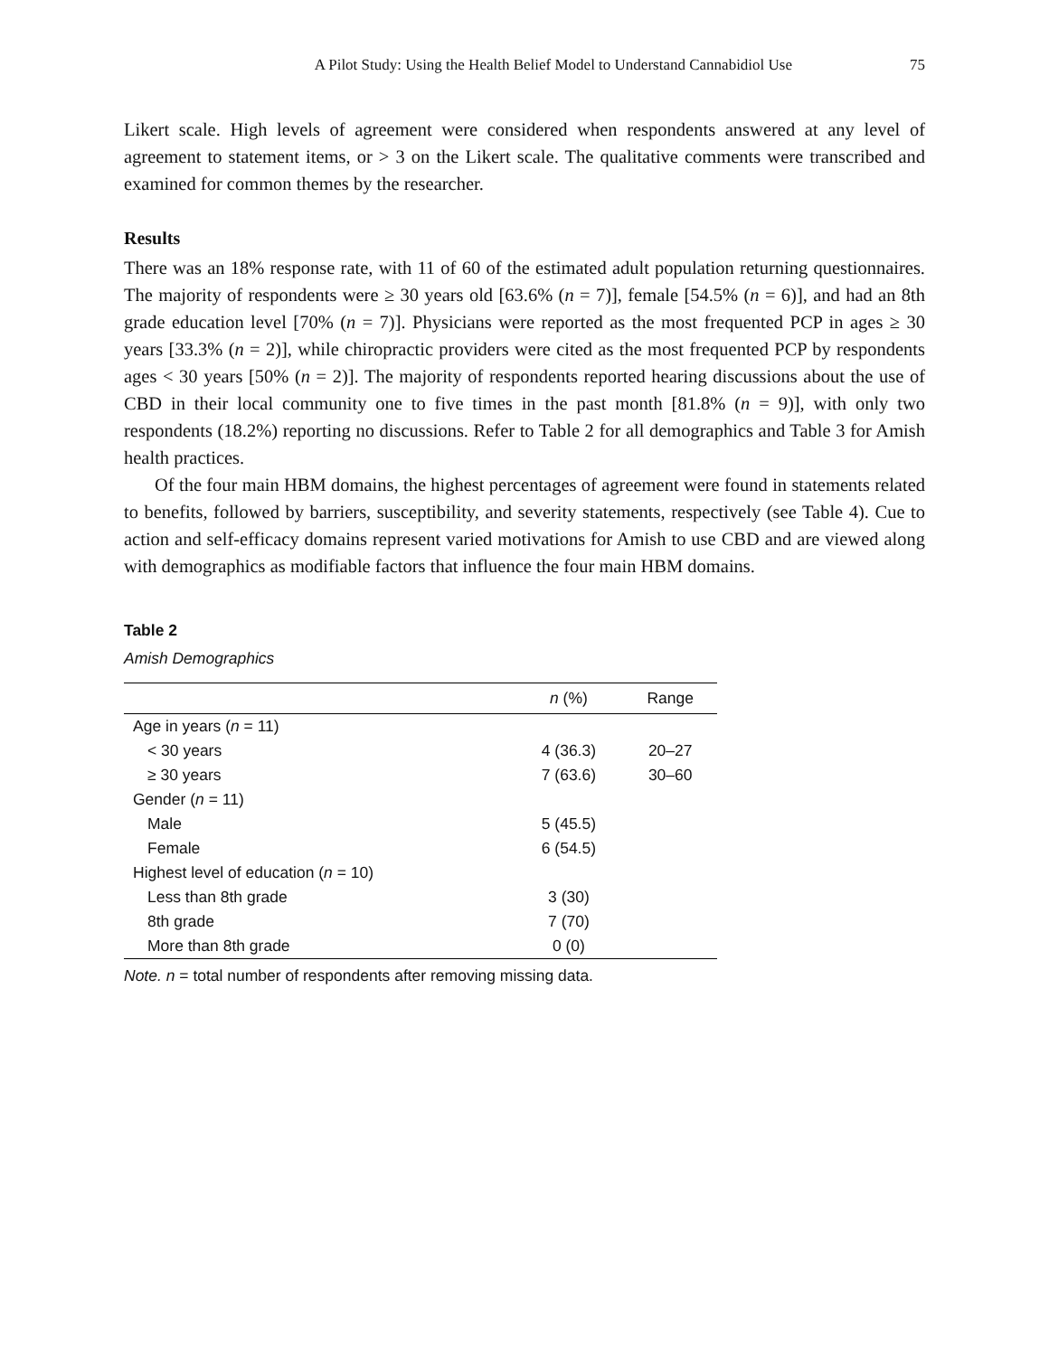A Pilot Study: Using the Health Belief Model to Understand Cannabidiol Use 75
Likert scale. High levels of agreement were considered when respondents answered at any level of agreement to statement items, or > 3 on the Likert scale. The qualitative comments were transcribed and examined for common themes by the researcher.
Results
There was an 18% response rate, with 11 of 60 of the estimated adult population returning questionnaires. The majority of respondents were ≥ 30 years old [63.6% (n = 7)], female [54.5% (n = 6)], and had an 8th grade education level [70% (n = 7)]. Physicians were reported as the most frequented PCP in ages ≥ 30 years [33.3% (n = 2)], while chiropractic providers were cited as the most frequented PCP by respondents ages < 30 years [50% (n = 2)]. The majority of respondents reported hearing discussions about the use of CBD in their local community one to five times in the past month [81.8% (n = 9)], with only two respondents (18.2%) reporting no discussions. Refer to Table 2 for all demographics and Table 3 for Amish health practices.
Of the four main HBM domains, the highest percentages of agreement were found in statements related to benefits, followed by barriers, susceptibility, and severity statements, respectively (see Table 4). Cue to action and self-efficacy domains represent varied motivations for Amish to use CBD and are viewed along with demographics as modifiable factors that influence the four main HBM domains.
Table 2
Amish Demographics
| | n (%) | Range |
| --- | --- | --- |
| Age in years ( n = 11) | | |
| < 30 years | 4 (36.3) | 20–27 |
| ≥ 30 years | 7 (63.6) | 30–60 |
| Gender ( n = 11) | | |
| Male | 5 (45.5) | |
| Female | 6 (54.5) | |
| Highest level of education ( n = 10) | | |
| Less than 8th grade | 3 (30) | |
| 8th grade | 7 (70) | |
| More than 8th grade | 0 (0) | |
Note. n = total number of respondents after removing missing data.